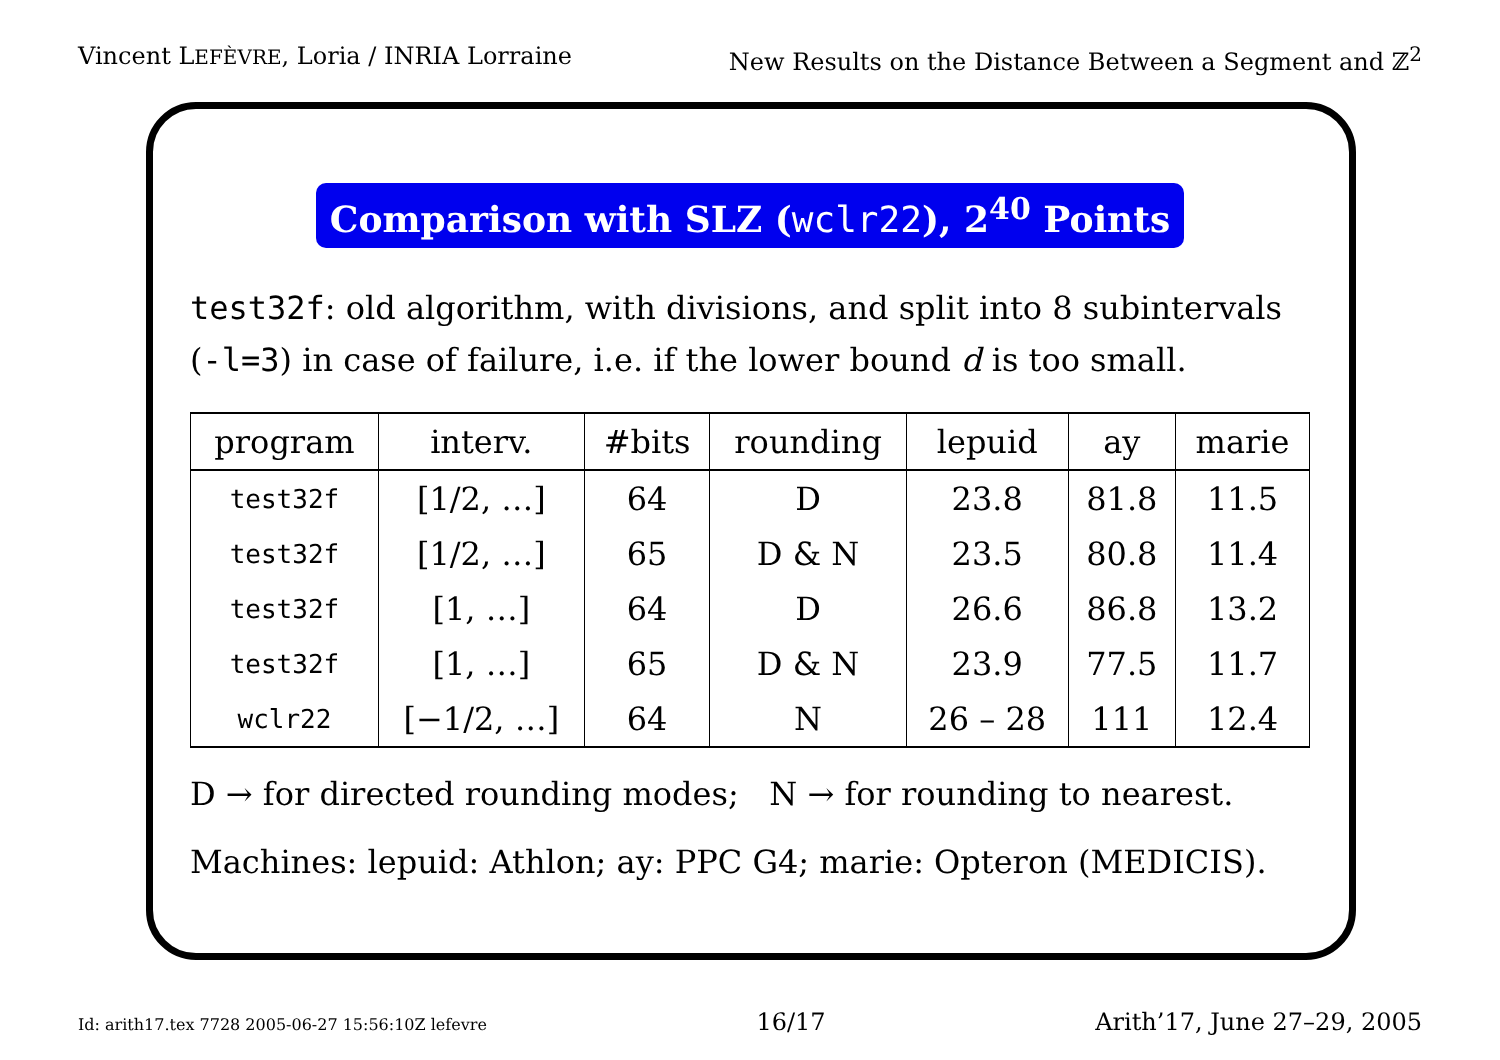Vincent LEFÈVRE, Loria / INRIA Lorraine New Results on the Distance Between a Segment and ℤ<sup>2</sup>
Comparison with SLZ (wclr22), 2<sup>40</sup> Points
test32f: old algorithm, with divisions, and split into 8 subintervals (-l=3) in case of failure, i.e. if the lower bound d is too small.
| program | interv. | #bits | rounding | lepuid | ay | marie |
| --- | --- | --- | --- | --- | --- | --- |
| test32f | [1/2, …] | 64 | D | 23.8 | 81.8 | 11.5 |
| test32f | [1/2, …] | 65 | D & N | 23.5 | 80.8 | 11.4 |
| test32f | [1, …] | 64 | D | 26.6 | 86.8 | 13.2 |
| test32f | [1, …] | 65 | D & N | 23.9 | 77.5 | 11.7 |
| wclr22 | [−1/2, …] | 64 | N | 26 – 28 | 111 | 12.4 |
D → for directed rounding modes; N → for rounding to nearest.
Machines: lepuid: Athlon; ay: PPC G4; marie: Opteron (MEDICIS).
Id: arith17.tex 7728 2005-06-27 15:56:10Z lefevre 16/17 Arith’17, June 27–29, 2005